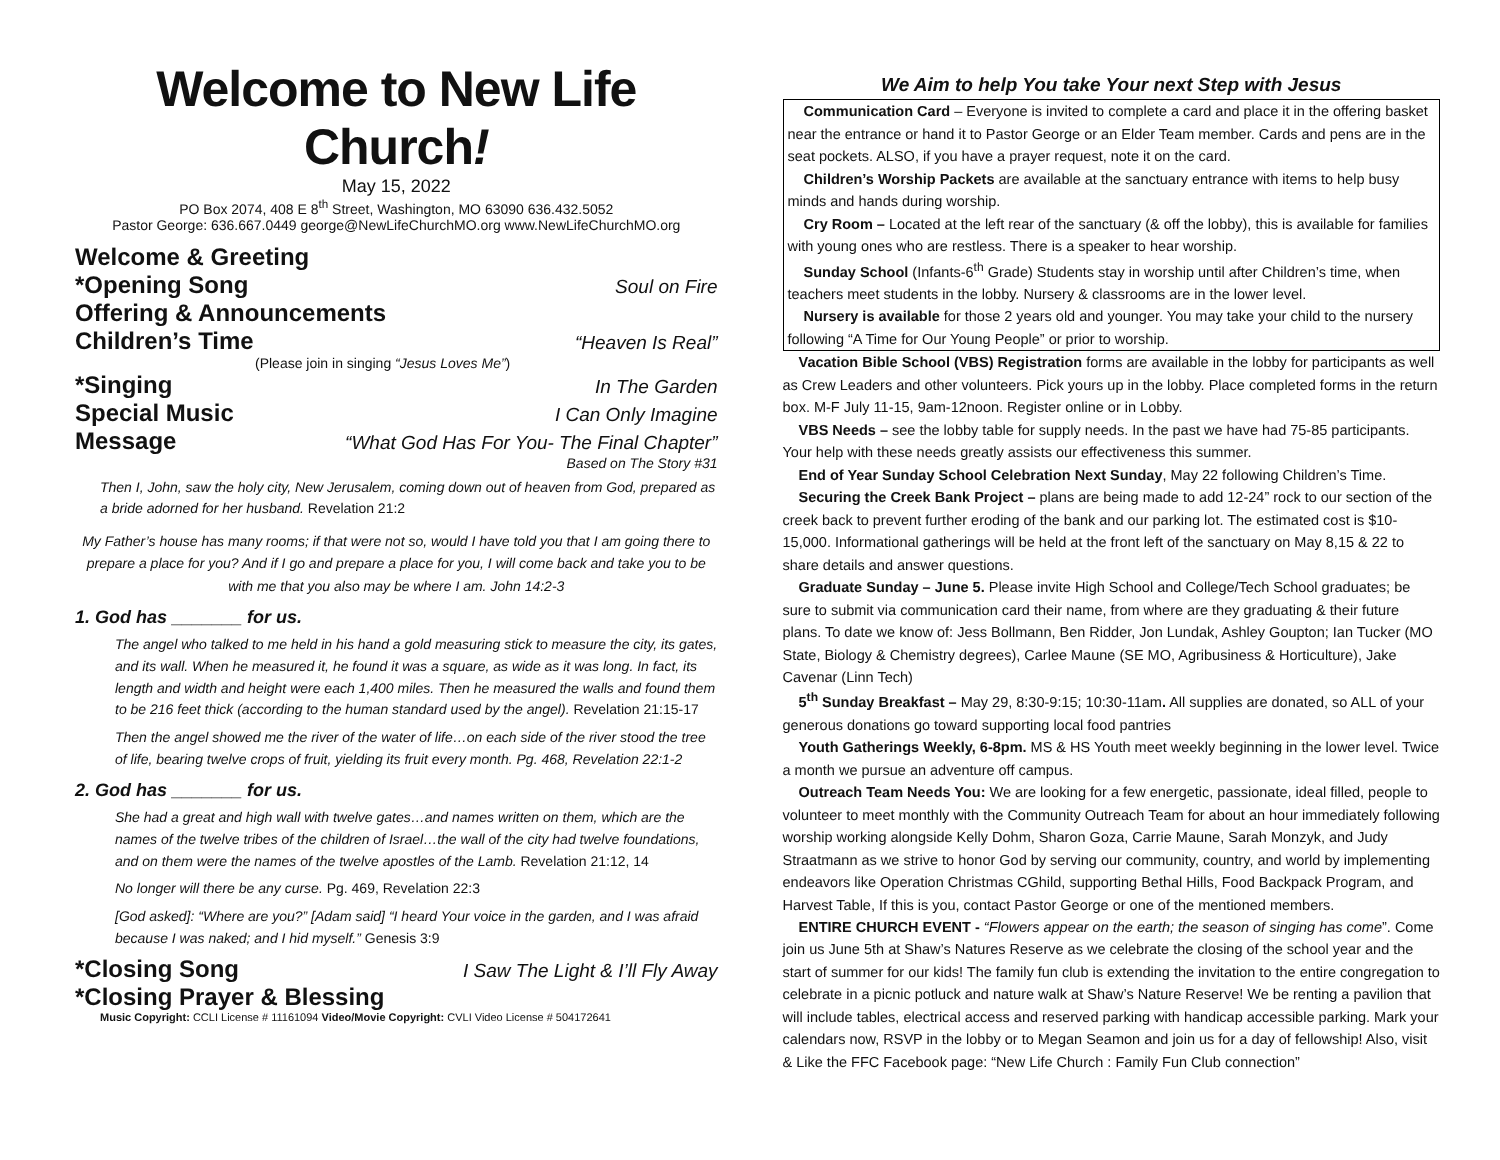Welcome to New Life Church!
May 15, 2022
PO Box 2074, 408 E 8<sup>th</sup> Street, Washington, MO 63090 636.432.5052
Pastor George: 636.667.0449 george@NewLifeChurchMO.org www.NewLifeChurchMO.org
Welcome & Greeting
*Opening Song Soul on Fire
Offering & Announcements
Children’s Time “Heaven Is Real”
(Please join in singing “Jesus Loves Me”)
*Singing In The Garden
Special Music I Can Only Imagine
Message “What God Has For You- The Final Chapter”
Based on The Story #31
Then I, John, saw the holy city, New Jerusalem, coming down out of heaven from God, prepared as a bride adorned for her husband. Revelation 21:2
My Father’s house has many rooms; if that were not so, would I have told you that I am going there to prepare a place for you? And if I go and prepare a place for you, I will come back and take you to be with me that you also may be where I am. John 14:2-3
1. God has _______ for us.
The angel who talked to me held in his hand a gold measuring stick to measure the city, its gates, and its wall. When he measured it, he found it was a square, as wide as it was long. In fact, its length and width and height were each 1,400 miles. Then he measured the walls and found them to be 216 feet thick (according to the human standard used by the angel). Revelation 21:15-17
Then the angel showed me the river of the water of life…on each side of the river stood the tree of life, bearing twelve crops of fruit, yielding its fruit every month. Pg. 468, Revelation 22:1-2
2. God has _______ for us.
She had a great and high wall with twelve gates…and names written on them, which are the names of the twelve tribes of the children of Israel…the wall of the city had twelve foundations, and on them were the names of the twelve apostles of the Lamb. Revelation 21:12, 14
No longer will there be any curse. Pg. 469, Revelation 22:3
[God asked]: “Where are you?” [Adam said] “I heard Your voice in the garden, and I was afraid because I was naked; and I hid myself.” Genesis 3:9
*Closing Song I Saw The Light & I’ll Fly Away
*Closing Prayer & Blessing
Music Copyright: CCLI License # 11161094 Video/Movie Copyright: CVLI Video License # 504172641
We Aim to help You take Your next Step with Jesus
Communication Card – Everyone is invited to complete a card and place it in the offering basket near the entrance or hand it to Pastor George or an Elder Team member. Cards and pens are in the seat pockets. ALSO, if you have a prayer request, note it on the card.
Children’s Worship Packets are available at the sanctuary entrance with items to help busy minds and hands during worship.
Cry Room – Located at the left rear of the sanctuary (& off the lobby), this is available for families with young ones who are restless. There is a speaker to hear worship.
Sunday School (Infants-6<sup>th</sup> Grade) Students stay in worship until after Children’s time, when teachers meet students in the lobby. Nursery & classrooms are in the lower level.
Nursery is available for those 2 years old and younger. You may take your child to the nursery following “A Time for Our Young People” or prior to worship.
Vacation Bible School (VBS) Registration forms are available in the lobby for participants as well as Crew Leaders and other volunteers. Pick yours up in the lobby. Place completed forms in the return box. M-F July 11-15, 9am-12noon. Register online or in Lobby.
VBS Needs – see the lobby table for supply needs. In the past we have had 75-85 participants. Your help with these needs greatly assists our effectiveness this summer.
End of Year Sunday School Celebration Next Sunday, May 22 following Children’s Time.
Securing the Creek Bank Project – plans are being made to add 12-24” rock to our section of the creek back to prevent further eroding of the bank and our parking lot. The estimated cost is $10-15,000. Informational gatherings will be held at the front left of the sanctuary on May 8,15 & 22 to share details and answer questions.
Graduate Sunday – June 5. Please invite High School and College/Tech School graduates; be sure to submit via communication card their name, from where are they graduating & their future plans. To date we know of: Jess Bollmann, Ben Ridder, Jon Lundak, Ashley Goupton; Ian Tucker (MO State, Biology & Chemistry degrees), Carlee Maune (SE MO, Agribusiness & Horticulture), Jake Cavenar (Linn Tech)
5<sup>th</sup> Sunday Breakfast – May 29, 8:30-9:15; 10:30-11am. All supplies are donated, so ALL of your generous donations go toward supporting local food pantries
Youth Gatherings Weekly, 6-8pm. MS & HS Youth meet weekly beginning in the lower level. Twice a month we pursue an adventure off campus.
Outreach Team Needs You: We are looking for a few energetic, passionate, ideal filled, people to volunteer to meet monthly with the Community Outreach Team for about an hour immediately following worship working alongside Kelly Dohm, Sharon Goza, Carrie Maune, Sarah Monzyk, and Judy Straatmann as we strive to honor God by serving our community, country, and world by implementing endeavors like Operation Christmas CGhild, supporting Bethal Hills, Food Backpack Program, and Harvest Table, If this is you, contact Pastor George or one of the mentioned members.
ENTIRE CHURCH EVENT - “Flowers appear on the earth; the season of singing has come”. Come join us June 5th at Shaw’s Natures Reserve as we celebrate the closing of the school year and the start of summer for our kids! The family fun club is extending the invitation to the entire congregation to celebrate in a picnic potluck and nature walk at Shaw’s Nature Reserve! We be renting a pavilion that will include tables, electrical access and reserved parking with handicap accessible parking. Mark your calendars now, RSVP in the lobby or to Megan Seamon and join us for a day of fellowship! Also, visit & Like the FFC Facebook page: “New Life Church : Family Fun Club connection”